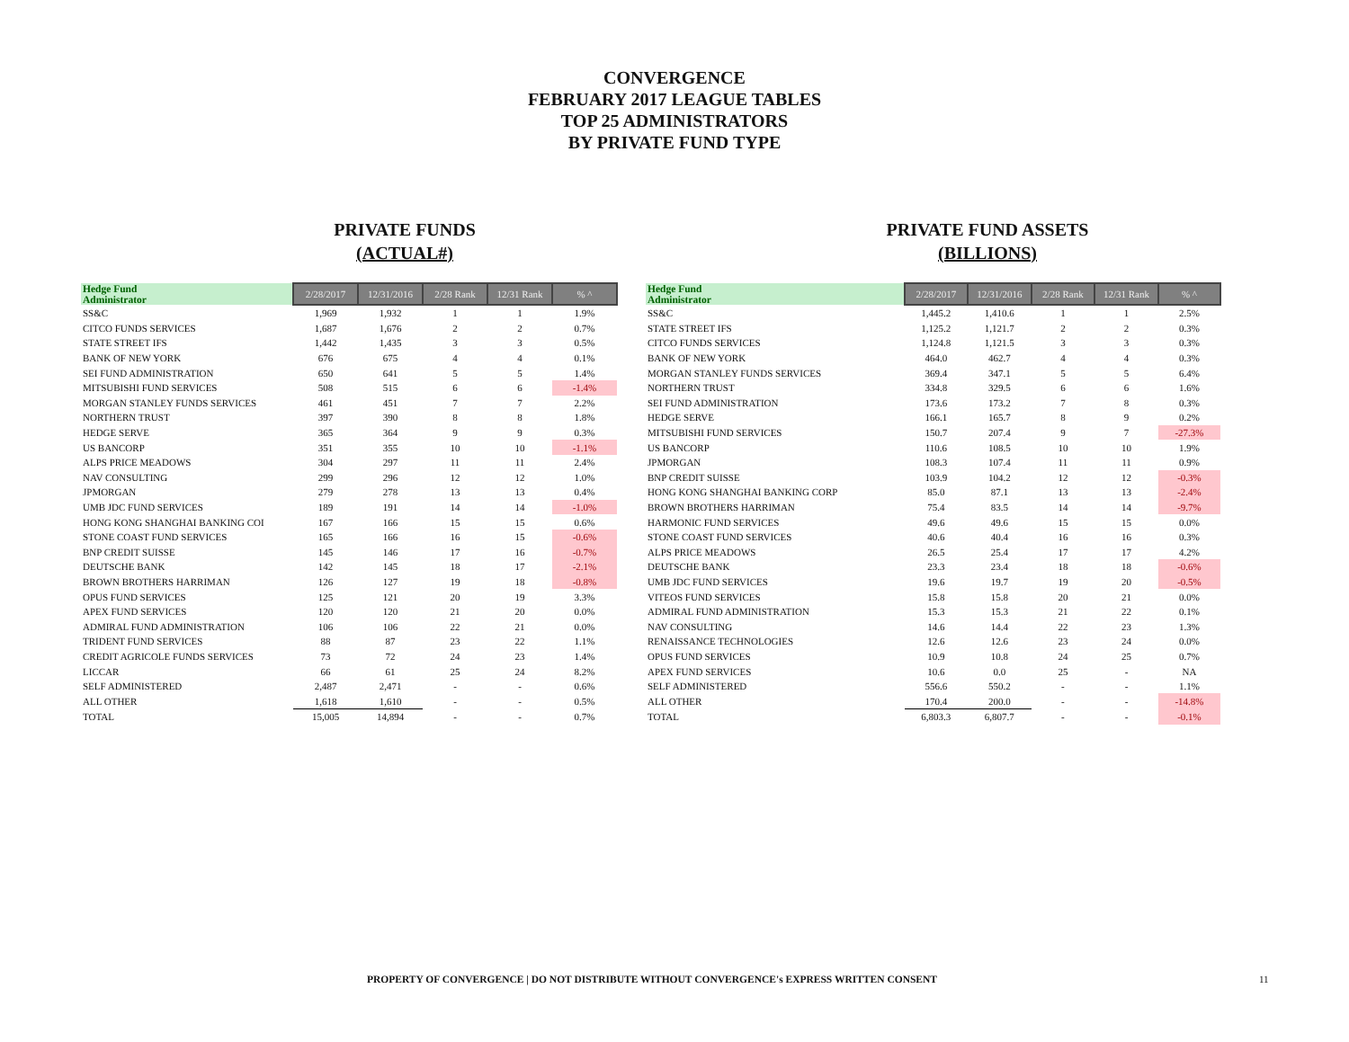CONVERGENCE
FEBRUARY 2017 LEAGUE TABLES
TOP 25 ADMINISTRATORS
BY PRIVATE FUND TYPE
PRIVATE FUNDS
(ACTUAL#)
| Hedge Fund Administrator | 2/28/2017 | 12/31/2016 | 2/28 Rank | 12/31 Rank | % ^ |
| --- | --- | --- | --- | --- | --- |
| SS&C | 1,969 | 1,932 | 1 | 1 | 1.9% |
| CITCO FUNDS SERVICES | 1,687 | 1,676 | 2 | 2 | 0.7% |
| STATE STREET IFS | 1,442 | 1,435 | 3 | 3 | 0.5% |
| BANK OF NEW YORK | 676 | 675 | 4 | 4 | 0.1% |
| SEI FUND ADMINISTRATION | 650 | 641 | 5 | 5 | 1.4% |
| MITSUBISHI FUND SERVICES | 508 | 515 | 6 | 6 | -1.4% |
| MORGAN STANLEY FUNDS SERVICES | 461 | 451 | 7 | 7 | 2.2% |
| NORTHERN TRUST | 397 | 390 | 8 | 8 | 1.8% |
| HEDGE SERVE | 365 | 364 | 9 | 9 | 0.3% |
| US BANCORP | 351 | 355 | 10 | 10 | -1.1% |
| ALPS PRICE MEADOWS | 304 | 297 | 11 | 11 | 2.4% |
| NAV CONSULTING | 299 | 296 | 12 | 12 | 1.0% |
| JPMORGAN | 279 | 278 | 13 | 13 | 0.4% |
| UMB JDC FUND SERVICES | 189 | 191 | 14 | 14 | -1.0% |
| HONG KONG SHANGHAI BANKING COI | 167 | 166 | 15 | 15 | 0.6% |
| STONE COAST FUND SERVICES | 165 | 166 | 16 | 15 | -0.6% |
| BNP CREDIT SUISSE | 145 | 146 | 17 | 16 | -0.7% |
| DEUTSCHE BANK | 142 | 145 | 18 | 17 | -2.1% |
| BROWN BROTHERS HARRIMAN | 126 | 127 | 19 | 18 | -0.8% |
| OPUS FUND SERVICES | 125 | 121 | 20 | 19 | 3.3% |
| APEX FUND SERVICES | 120 | 120 | 21 | 20 | 0.0% |
| ADMIRAL FUND ADMINISTRATION | 106 | 106 | 22 | 21 | 0.0% |
| TRIDENT FUND SERVICES | 88 | 87 | 23 | 22 | 1.1% |
| CREDIT AGRICOLE FUNDS SERVICES | 73 | 72 | 24 | 23 | 1.4% |
| LICCAR | 66 | 61 | 25 | 24 | 8.2% |
| SELF ADMINISTERED | 2,487 | 2,471 | - | - | 0.6% |
| ALL OTHER | 1,618 | 1,610 | - | - | 0.5% |
| TOTAL | 15,005 | 14,894 | - | - | 0.7% |
PRIVATE FUND ASSETS
(BILLIONS)
| Hedge Fund Administrator | 2/28/2017 | 12/31/2016 | 2/28 Rank | 12/31 Rank | % ^ |
| --- | --- | --- | --- | --- | --- |
| SS&C | 1,445.2 | 1,410.6 | 1 | 1 | 2.5% |
| STATE STREET IFS | 1,125.2 | 1,121.7 | 2 | 2 | 0.3% |
| CITCO FUNDS SERVICES | 1,124.8 | 1,121.5 | 3 | 3 | 0.3% |
| BANK OF NEW YORK | 464.0 | 462.7 | 4 | 4 | 0.3% |
| MORGAN STANLEY FUNDS SERVICES | 369.4 | 347.1 | 5 | 5 | 6.4% |
| NORTHERN TRUST | 334.8 | 329.5 | 6 | 6 | 1.6% |
| SEI FUND ADMINISTRATION | 173.6 | 173.2 | 7 | 8 | 0.3% |
| HEDGE SERVE | 166.1 | 165.7 | 8 | 9 | 0.2% |
| MITSUBISHI FUND SERVICES | 150.7 | 207.4 | 9 | 7 | -27.3% |
| US BANCORP | 110.6 | 108.5 | 10 | 10 | 1.9% |
| JPMORGAN | 108.3 | 107.4 | 11 | 11 | 0.9% |
| BNP CREDIT SUISSE | 103.9 | 104.2 | 12 | 12 | -0.3% |
| HONG KONG SHANGHAI BANKING CORP | 85.0 | 87.1 | 13 | 13 | -2.4% |
| BROWN BROTHERS HARRIMAN | 75.4 | 83.5 | 14 | 14 | -9.7% |
| HARMONIC FUND SERVICES | 49.6 | 49.6 | 15 | 15 | 0.0% |
| STONE COAST FUND SERVICES | 40.6 | 40.4 | 16 | 16 | 0.3% |
| ALPS PRICE MEADOWS | 26.5 | 25.4 | 17 | 17 | 4.2% |
| DEUTSCHE BANK | 23.3 | 23.4 | 18 | 18 | -0.6% |
| UMB JDC FUND SERVICES | 19.6 | 19.7 | 19 | 20 | -0.5% |
| VITEOS FUND SERVICES | 15.8 | 15.8 | 20 | 21 | 0.0% |
| ADMIRAL FUND ADMINISTRATION | 15.3 | 15.3 | 21 | 22 | 0.1% |
| NAV CONSULTING | 14.6 | 14.4 | 22 | 23 | 1.3% |
| RENAISSANCE TECHNOLOGIES | 12.6 | 12.6 | 23 | 24 | 0.0% |
| OPUS FUND SERVICES | 10.9 | 10.8 | 24 | 25 | 0.7% |
| APEX FUND SERVICES | 10.6 | 0.0 | 25 | - | NA |
| SELF ADMINISTERED | 556.6 | 550.2 | - | - | 1.1% |
| ALL OTHER | 170.4 | 200.0 | - | - | -14.8% |
| TOTAL | 6,803.3 | 6,807.7 | - | - | -0.1% |
PROPERTY OF CONVERGENCE | DO NOT DISTRIBUTE WITHOUT CONVERGENCE's EXPRESS WRITTEN CONSENT 11